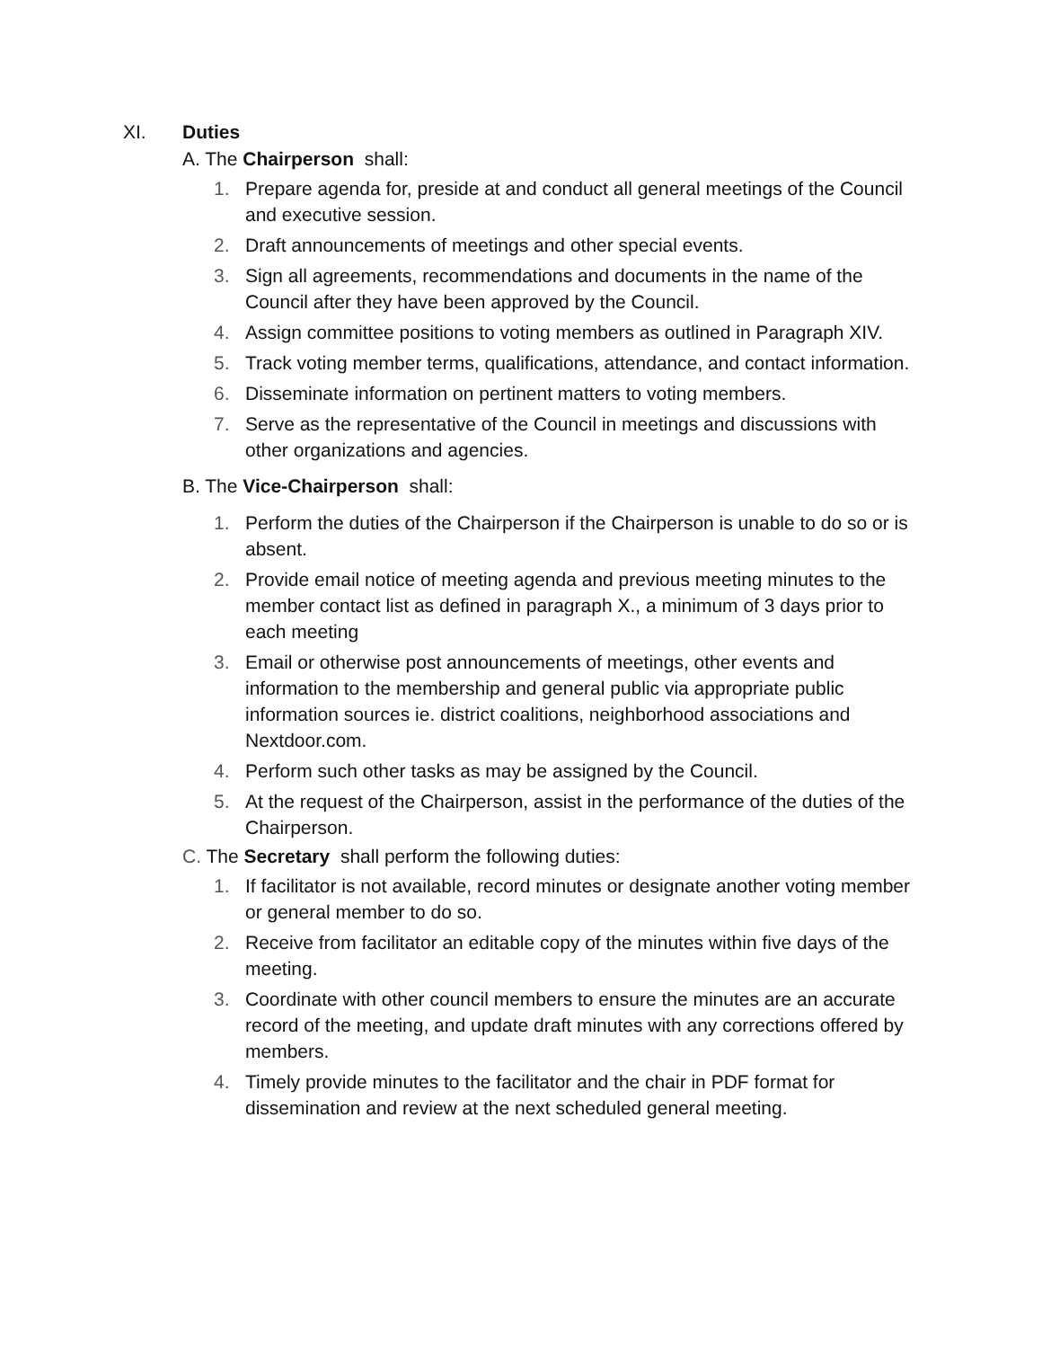XI. Duties
A. The Chairperson shall:
1. Prepare agenda for, preside at and conduct all general meetings of the Council and executive session.
2. Draft announcements of meetings and other special events.
3. Sign all agreements, recommendations and documents in the name of the Council after they have been approved by the Council.
4. Assign committee positions to voting members as outlined in Paragraph XIV.
5. Track voting member terms, qualifications, attendance, and contact information.
6. Disseminate information on pertinent matters to voting members.
7. Serve as the representative of the Council in meetings and discussions with other organizations and agencies.
B. The Vice-Chairperson shall:
1. Perform the duties of the Chairperson if the Chairperson is unable to do so or is absent.
2. Provide email notice of meeting agenda and previous meeting minutes to the member contact list as defined in paragraph X., a minimum of 3 days prior to each meeting
3. Email or otherwise post announcements of meetings, other events and information to the membership and general public via appropriate public information sources ie. district coalitions, neighborhood associations and Nextdoor.com.
4. Perform such other tasks as may be assigned by the Council.
5. At the request of the Chairperson, assist in the performance of the duties of the Chairperson.
C. The Secretary shall perform the following duties:
1. If facilitator is not available, record minutes or designate another voting member or general member to do so.
2. Receive from facilitator an editable copy of the minutes within five days of the meeting.
3. Coordinate with other council members to ensure the minutes are an accurate record of the meeting, and update draft minutes with any corrections offered by members.
4. Timely provide minutes to the facilitator and the chair in PDF format for dissemination and review at the next scheduled general meeting.